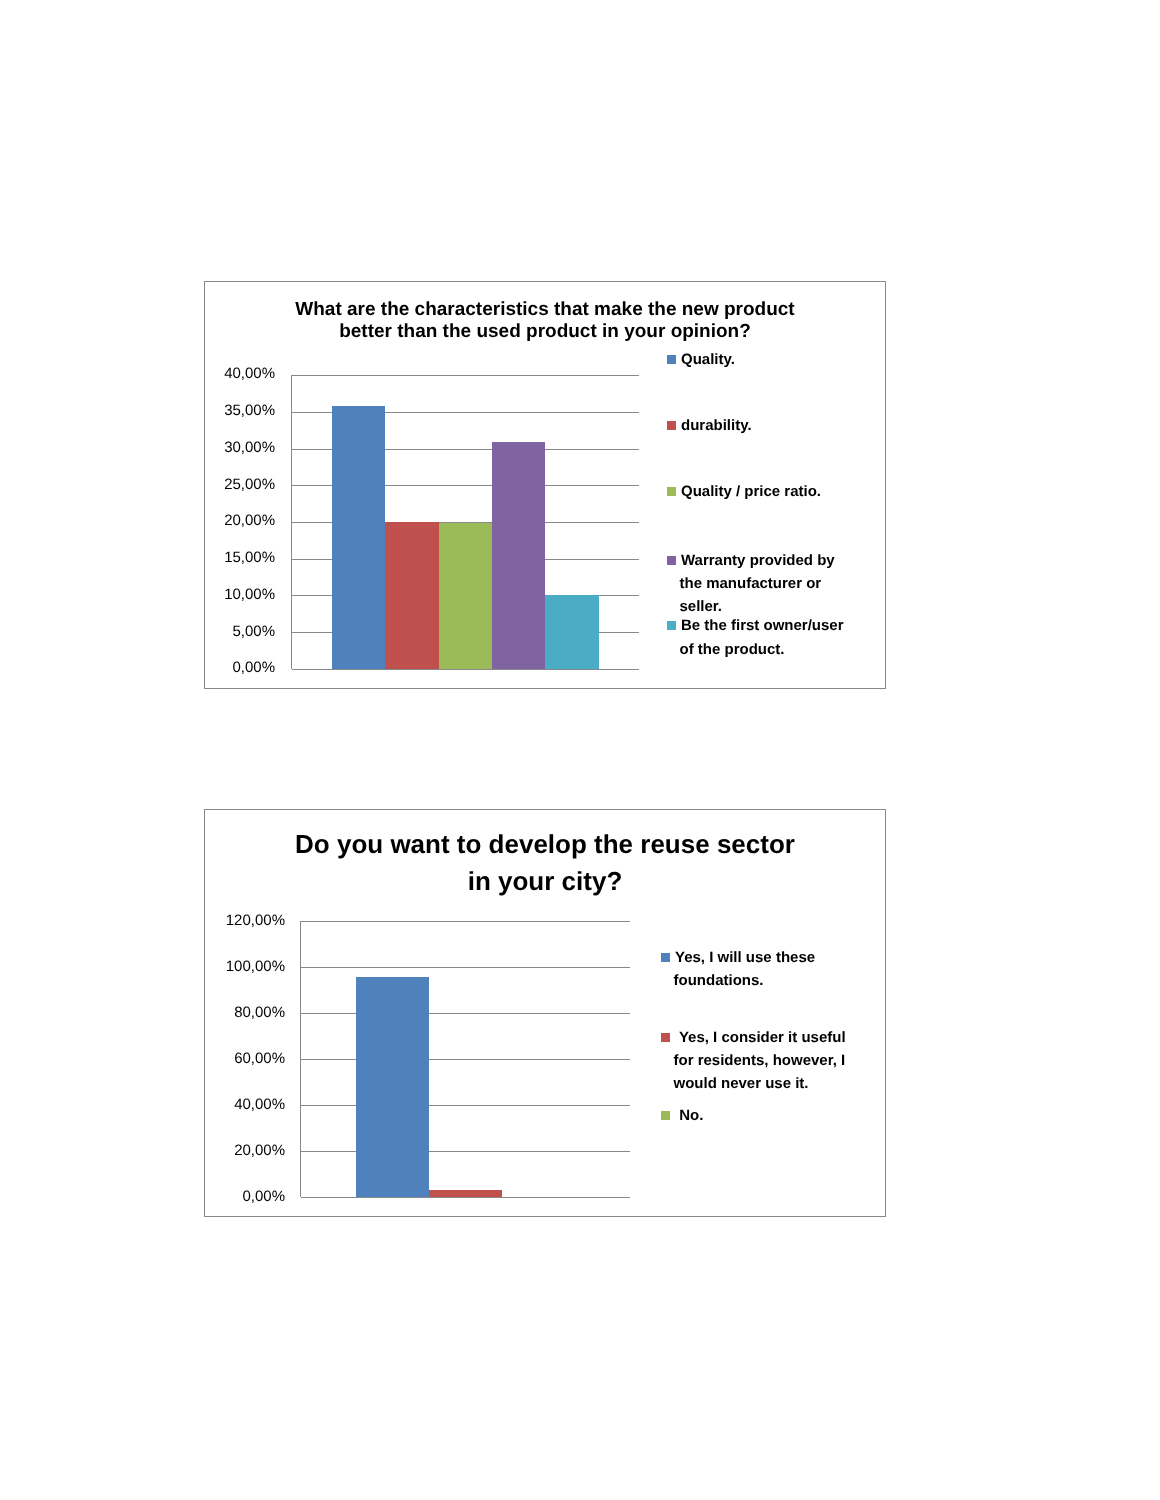What are the characteristics that make the new product
better than the used product in your opinion?
40,00%
35,00%
30,00%
25,00%
20,00%
15,00%
10,00%
5,00%
0,00%
Quality.
durability.
Quality / price ratio.
Warranty provided by
the manufacturer or
seller.
Be the first owner/user
of the product.
Do you want to develop the reuse sector
in your city?
120,00%
100,00%
80,00%
60,00%
40,00%
20,00%
0,00%
Yes, I will use these
foundations.
Yes, I consider it useful
for residents, however, I
would never use it.
No.